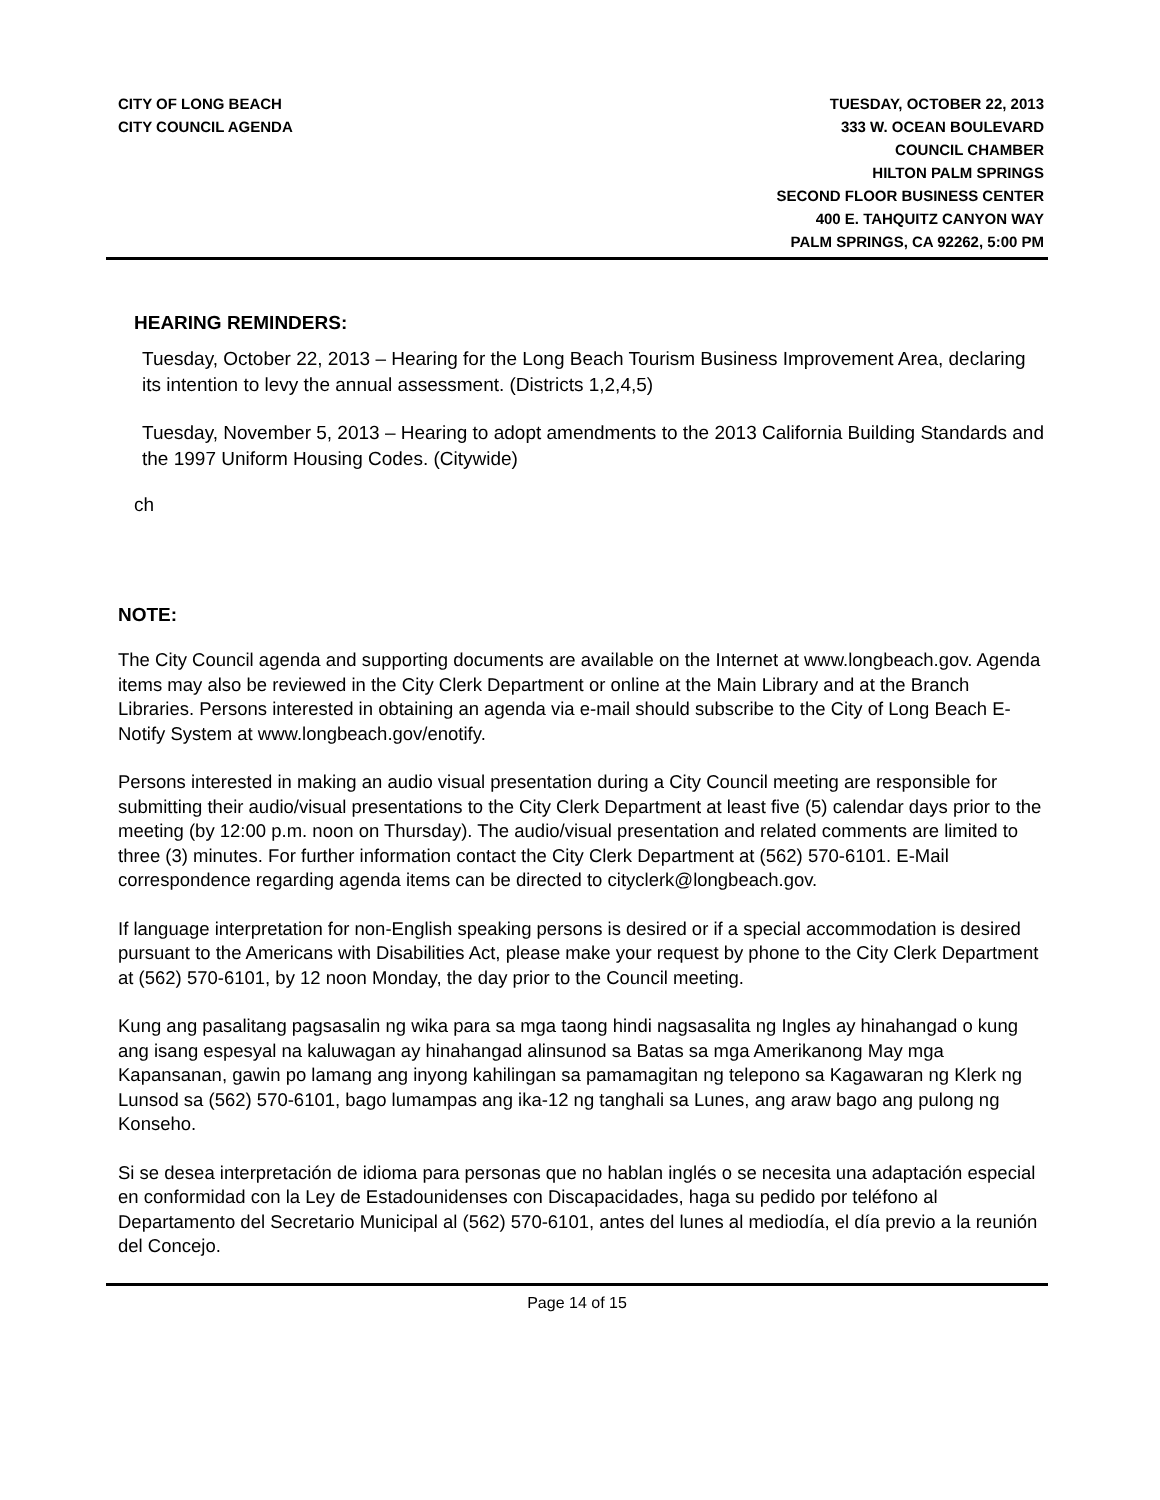CITY OF LONG BEACH
CITY COUNCIL AGENDA
TUESDAY, OCTOBER 22, 2013
333 W. OCEAN BOULEVARD
COUNCIL CHAMBER
HILTON PALM SPRINGS
SECOND FLOOR BUSINESS CENTER
400 E. TAHQUITZ CANYON WAY
PALM SPRINGS, CA 92262, 5:00 PM
HEARING REMINDERS:
Tuesday, October 22, 2013 – Hearing for the Long Beach Tourism Business Improvement Area, declaring its intention to levy the annual assessment. (Districts 1,2,4,5)
Tuesday, November 5, 2013 – Hearing to adopt amendments to the 2013 California Building Standards and the 1997 Uniform Housing Codes. (Citywide)
ch
NOTE:
The City Council agenda and supporting documents are available on the Internet at www.longbeach.gov. Agenda items may also be reviewed in the City Clerk Department or online at the Main Library and at the Branch Libraries. Persons interested in obtaining an agenda via e-mail should subscribe to the City of Long Beach E-Notify System at www.longbeach.gov/enotify.
Persons interested in making an audio visual presentation during a City Council meeting are responsible for submitting their audio/visual presentations to the City Clerk Department at least five (5) calendar days prior to the meeting (by 12:00 p.m. noon on Thursday). The audio/visual presentation and related comments are limited to three (3) minutes. For further information contact the City Clerk Department at (562) 570-6101. E-Mail correspondence regarding agenda items can be directed to cityclerk@longbeach.gov.
If language interpretation for non-English speaking persons is desired or if a special accommodation is desired pursuant to the Americans with Disabilities Act, please make your request by phone to the City Clerk Department at (562) 570-6101, by 12 noon Monday, the day prior to the Council meeting.
Kung ang pasalitang pagsasalin ng wika para sa mga taong hindi nagsasalita ng Ingles ay hinahangad o kung ang isang espesyal na kaluwagan ay hinahangad alinsunod sa Batas sa mga Amerikanong May mga Kapansanan, gawin po lamang ang inyong kahilingan sa pamamagitan ng telepono sa Kagawaran ng Klerk ng Lunsod sa (562) 570-6101, bago lumampas ang ika-12 ng tanghali sa Lunes, ang araw bago ang pulong ng Konseho.
Si se desea interpretación de idioma para personas que no hablan inglés o se necesita una adaptación especial en conformidad con la Ley de Estadounidenses con Discapacidades, haga su pedido por teléfono al Departamento del Secretario Municipal al (562) 570-6101, antes del lunes al mediodía, el día previo a la reunión del Concejo.
Page 14 of 15